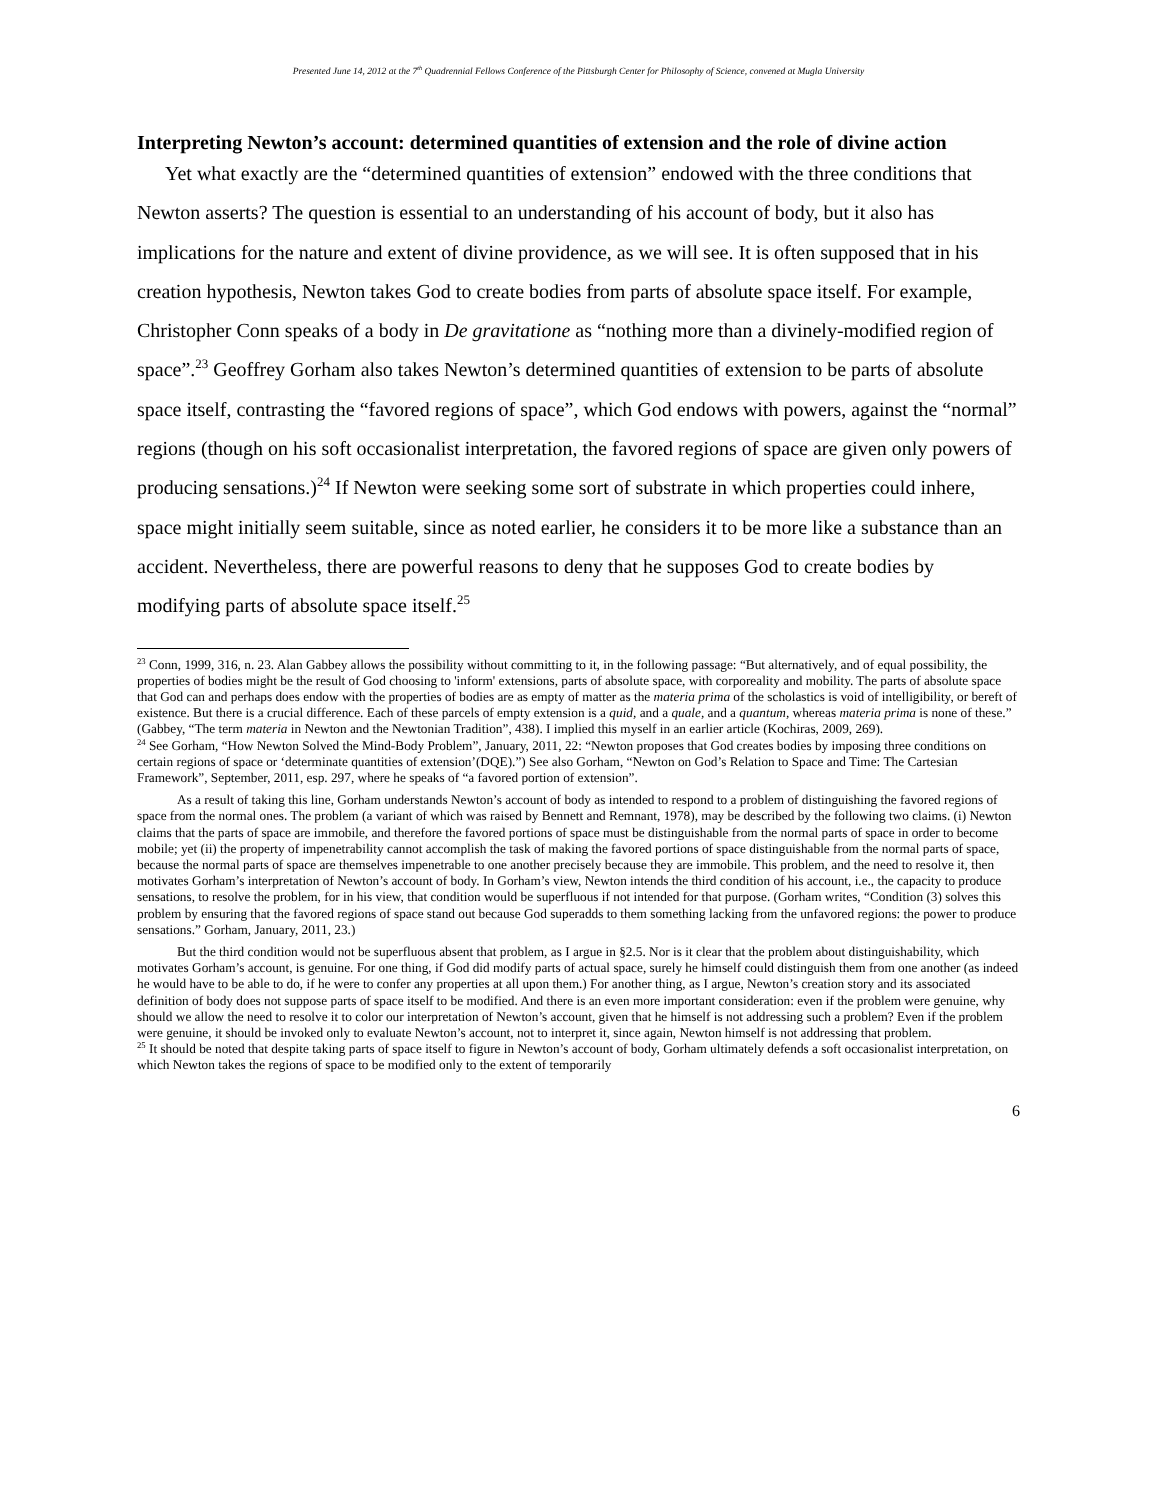Presented June 14, 2012 at the 7<sup>th</sup> Quadrennial Fellows Conference of the Pittsburgh Center for Philosophy of Science, convened at Mugla University
Interpreting Newton’s account: determined quantities of extension and the role of divine action
Yet what exactly are the “determined quantities of extension” endowed with the three conditions that Newton asserts? The question is essential to an understanding of his account of body, but it also has implications for the nature and extent of divine providence, as we will see. It is often supposed that in his creation hypothesis, Newton takes God to create bodies from parts of absolute space itself. For example, Christopher Conn speaks of a body in De gravitatione as “nothing more than a divinely-modified region of space”.<sup>23</sup> Geoffrey Gorham also takes Newton’s determined quantities of extension to be parts of absolute space itself, contrasting the “favored regions of space”, which God endows with powers, against the “normal” regions (though on his soft occasionalist interpretation, the favored regions of space are given only powers of producing sensations.)<sup>24</sup> If Newton were seeking some sort of substrate in which properties could inhere, space might initially seem suitable, since as noted earlier, he considers it to be more like a substance than an accident. Nevertheless, there are powerful reasons to deny that he supposes God to create bodies by modifying parts of absolute space itself.<sup>25</sup>
<sup>23</sup> Conn, 1999, 316, n. 23. Alan Gabbey allows the possibility without committing to it, in the following passage: “But alternatively, and of equal possibility, the properties of bodies might be the result of God choosing to 'inform' extensions, parts of absolute space, with corporeality and mobility. The parts of absolute space that God can and perhaps does endow with the properties of bodies are as empty of matter as the materia prima of the scholastics is void of intelligibility, or bereft of existence. But there is a crucial difference. Each of these parcels of empty extension is a quid, and a quale, and a quantum, whereas materia prima is none of these.” (Gabbey, “The term materia in Newton and the Newtonian Tradition”, 438). I implied this myself in an earlier article (Kochiras, 2009, 269).
<sup>24</sup> See Gorham, “How Newton Solved the Mind-Body Problem”, January, 2011, 22: “Newton proposes that God creates bodies by imposing three conditions on certain regions of space or ‘determinate quantities of extension’(DQE).”) See also Gorham, “Newton on God’s Relation to Space and Time: The Cartesian Framework”, September, 2011, esp. 297, where he speaks of “a favored portion of extension”.
As a result of taking this line, Gorham understands Newton’s account of body as intended to respond to a problem of distinguishing the favored regions of space from the normal ones. The problem (a variant of which was raised by Bennett and Remnant, 1978), may be described by the following two claims. (i) Newton claims that the parts of space are immobile, and therefore the favored portions of space must be distinguishable from the normal parts of space in order to become mobile; yet (ii) the property of impenetrability cannot accomplish the task of making the favored portions of space distinguishable from the normal parts of space, because the normal parts of space are themselves impenetrable to one another precisely because they are immobile. This problem, and the need to resolve it, then motivates Gorham’s interpretation of Newton’s account of body. In Gorham’s view, Newton intends the third condition of his account, i.e., the capacity to produce sensations, to resolve the problem, for in his view, that condition would be superfluous if not intended for that purpose. (Gorham writes, “Condition (3) solves this problem by ensuring that the favored regions of space stand out because God superadds to them something lacking from the unfavored regions: the power to produce sensations.” Gorham, January, 2011, 23.)
But the third condition would not be superfluous absent that problem, as I argue in §2.5. Nor is it clear that the problem about distinguishability, which motivates Gorham’s account, is genuine. For one thing, if God did modify parts of actual space, surely he himself could distinguish them from one another (as indeed he would have to be able to do, if he were to confer any properties at all upon them.) For another thing, as I argue, Newton’s creation story and its associated definition of body does not suppose parts of space itself to be modified. And there is an even more important consideration: even if the problem were genuine, why should we allow the need to resolve it to color our interpretation of Newton’s account, given that he himself is not addressing such a problem? Even if the problem were genuine, it should be invoked only to evaluate Newton’s account, not to interpret it, since again, Newton himself is not addressing that problem.
<sup>25</sup> It should be noted that despite taking parts of space itself to figure in Newton’s account of body, Gorham ultimately defends a soft occasionalist interpretation, on which Newton takes the regions of space to be modified only to the extent of temporarily
6